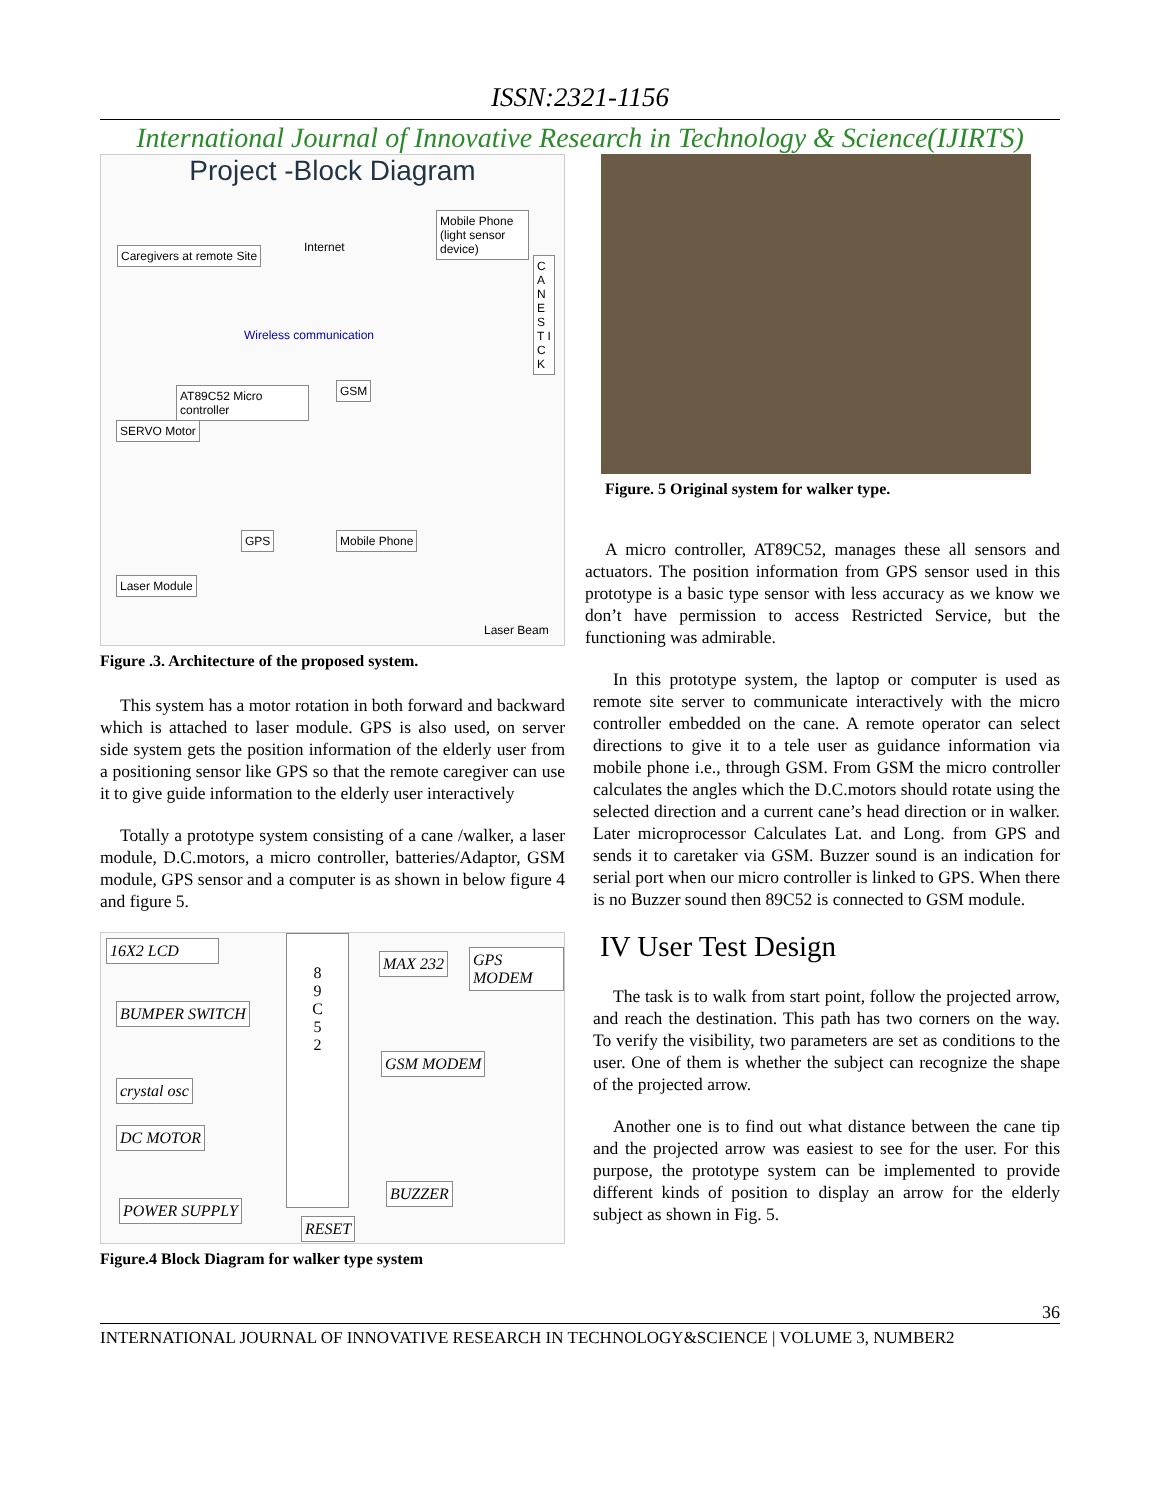ISSN:2321-1156
International Journal of Innovative Research in Technology & Science(IJIRTS)
Project -Block Diagram
Caregivers at remote Site
Internet
Mobile Phone (light sensor device)
C A N E S T I C K
Wireless communication
AT89C52 Micro controller
GSM
SERVO Motor
GPS Mobile Phone
Laser Module
Laser Beam
Figure .3. Architecture of the proposed system.
This system has a motor rotation in both forward and backward which is attached to laser module. GPS is also used, on server side system gets the position information of the elderly user from a positioning sensor like GPS so that the remote caregiver can use it to give guide information to the elderly user interactively
Totally a prototype system consisting of a cane /walker, a laser module, D.C.motors, a micro controller, batteries/Adaptor, GSM module, GPS sensor and a computer is as shown in below figure 4 and figure 5.
16X2 LCD
8
9
C
5
2
MAX 232 GPS MODEM
BUMPER SWITCH
GSM MODEM
crystal osc
DC MOTOR
BUZZER
POWER SUPPLY
RESET
Figure.4 Block Diagram for walker type system
Figure. 5 Original system for walker type.
A micro controller, AT89C52, manages these all sensors and actuators. The position information from GPS sensor used in this prototype is a basic type sensor with less accuracy as we know we don’t have permission to access Restricted Service, but the functioning was admirable.
In this prototype system, the laptop or computer is used as remote site server to communicate interactively with the micro controller embedded on the cane. A remote operator can select directions to give it to a tele user as guidance information via mobile phone i.e., through GSM. From GSM the micro controller calculates the angles which the D.C.motors should rotate using the selected direction and a current cane’s head direction or in walker. Later microprocessor Calculates Lat. and Long. from GPS and sends it to caretaker via GSM. Buzzer sound is an indication for serial port when our micro controller is linked to GPS. When there is no Buzzer sound then 89C52 is connected to GSM module.
IV User Test Design
The task is to walk from start point, follow the projected arrow, and reach the destination. This path has two corners on the way. To verify the visibility, two parameters are set as conditions to the user. One of them is whether the subject can recognize the shape of the projected arrow.
Another one is to find out what distance between the cane tip and the projected arrow was easiest to see for the user. For this purpose, the prototype system can be implemented to provide different kinds of position to display an arrow for the elderly subject as shown in Fig. 5.
36
INTERNATIONAL JOURNAL OF INNOVATIVE RESEARCH IN TECHNOLOGY&SCIENCE | VOLUME 3, NUMBER2